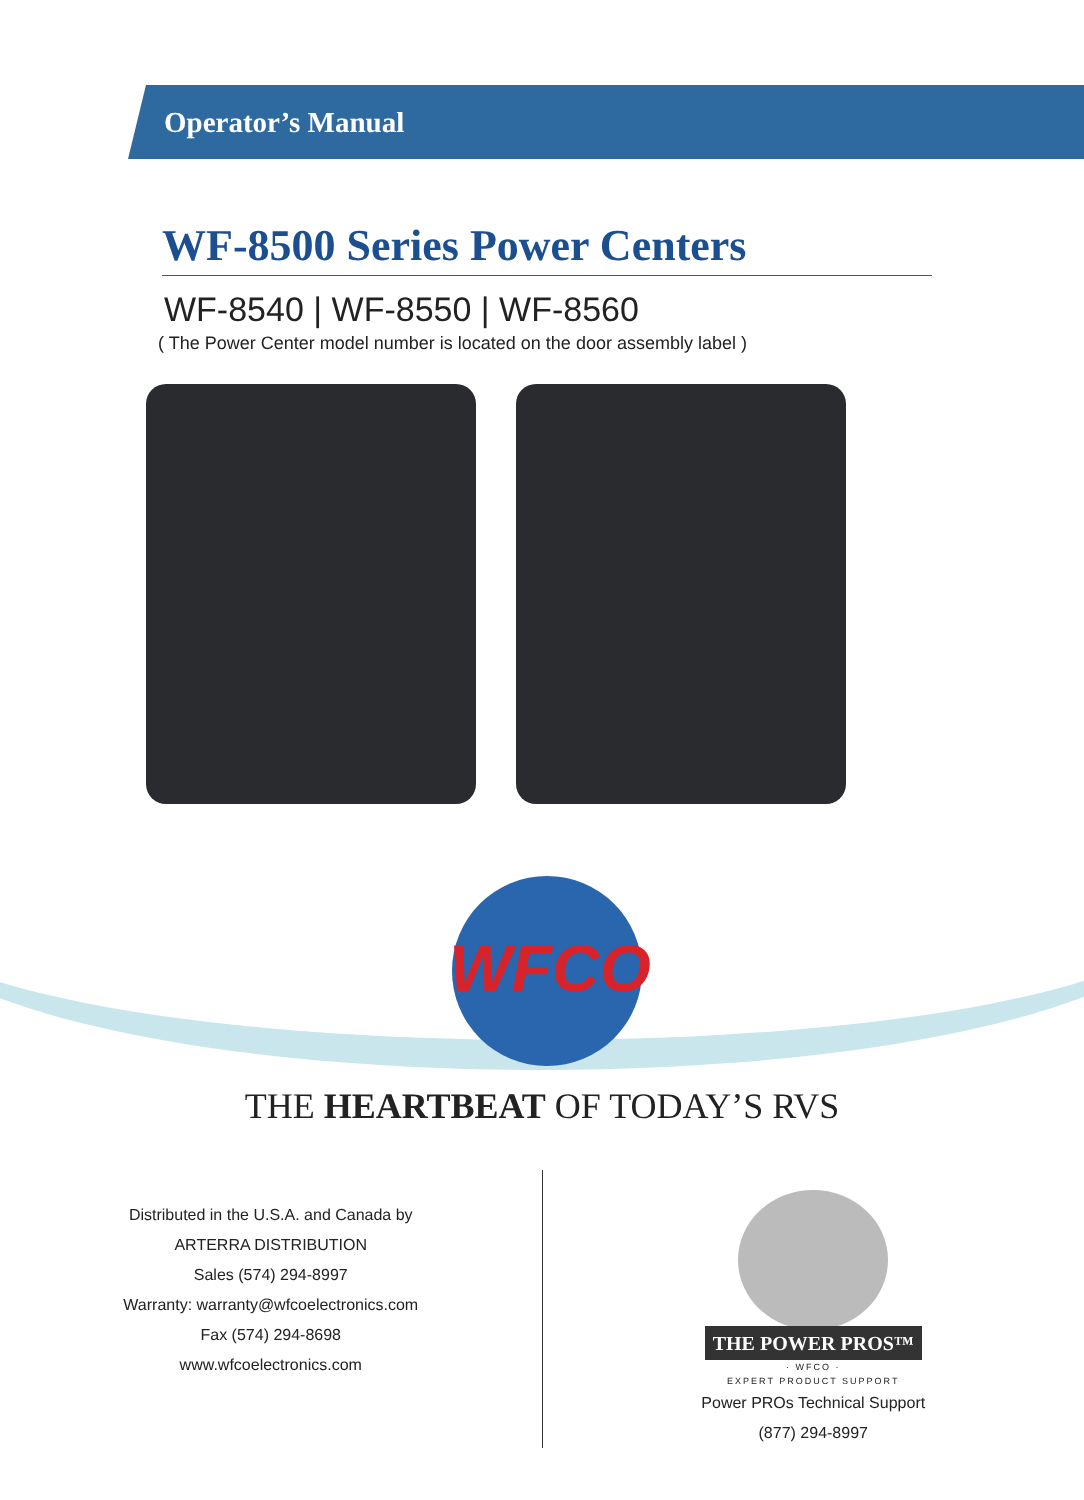Operator’s Manual
WF-8500 Series Power Centers
WF-8540 | WF-8550 | WF-8560
( The Power Center model number is located on the door assembly label )
WFCO
THE HEARTBEAT OF TODAY’S RVS
Distributed in the U.S.A. and Canada by
ARTERRA DISTRIBUTION
Sales (574) 294-8997
Warranty: warranty@wfcoelectronics.com
Fax (574) 294-8698
www.wfcoelectronics.com
THE POWER PROS™
· WFCO ·
EXPERT PRODUCT SUPPORT
Power PROs Technical Support
(877) 294-8997